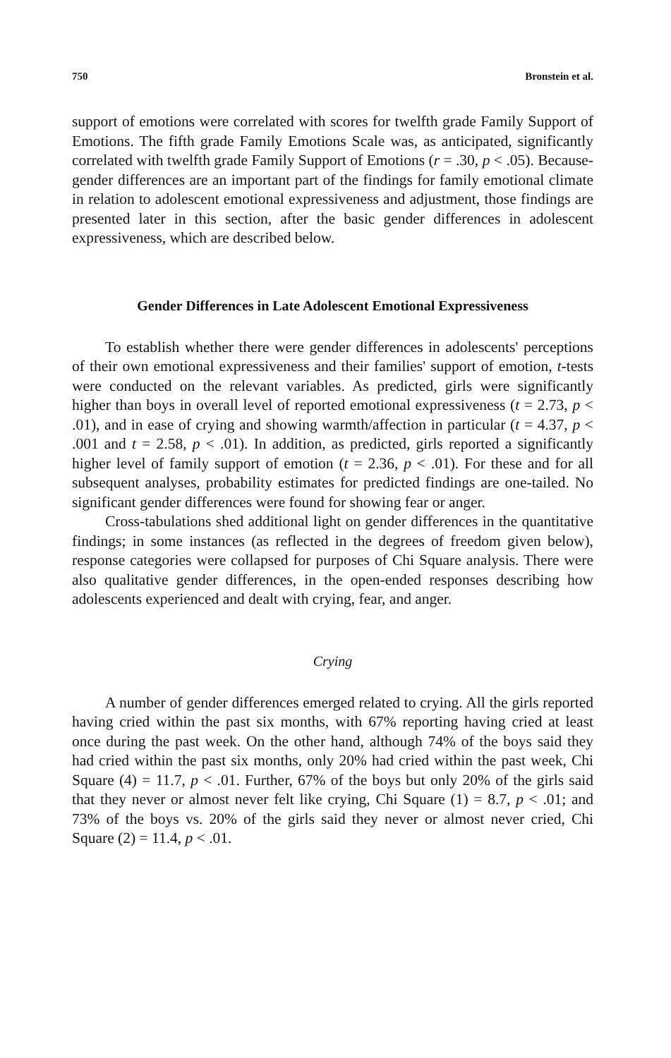750 Bronstein et al.
support of emotions were correlated with scores for twelfth grade Family Support of Emotions. The fifth grade Family Emotions Scale was, as anticipated, significantly correlated with twelfth grade Family Support of Emotions (r = .30, p < .05). Because-gender differences are an important part of the findings for family emotional climate in relation to adolescent emotional expressiveness and adjustment, those findings are presented later in this section, after the basic gender differences in adolescent expressiveness, which are described below.
Gender Differences in Late Adolescent Emotional Expressiveness
To establish whether there were gender differences in adolescents' perceptions of their own emotional expressiveness and their families' support of emotion, t-tests were conducted on the relevant variables. As predicted, girls were significantly higher than boys in overall level of reported emotional expressiveness (t = 2.73, p < .01), and in ease of crying and showing warmth/affection in particular (t = 4.37, p < .001 and t = 2.58, p < .01). In addition, as predicted, girls reported a significantly higher level of family support of emotion (t = 2.36, p < .01). For these and for all subsequent analyses, probability estimates for predicted findings are one-tailed. No significant gender differences were found for showing fear or anger.
Cross-tabulations shed additional light on gender differences in the quantitative findings; in some instances (as reflected in the degrees of freedom given below), response categories were collapsed for purposes of Chi Square analysis. There were also qualitative gender differences, in the open-ended responses describing how adolescents experienced and dealt with crying, fear, and anger.
Crying
A number of gender differences emerged related to crying. All the girls reported having cried within the past six months, with 67% reporting having cried at least once during the past week. On the other hand, although 74% of the boys said they had cried within the past six months, only 20% had cried within the past week, Chi Square (4) = 11.7, p < .01. Further, 67% of the boys but only 20% of the girls said that they never or almost never felt like crying, Chi Square (1) = 8.7, p < .01; and 73% of the boys vs. 20% of the girls said they never or almost never cried, Chi Square (2) = 11.4, p < .01.